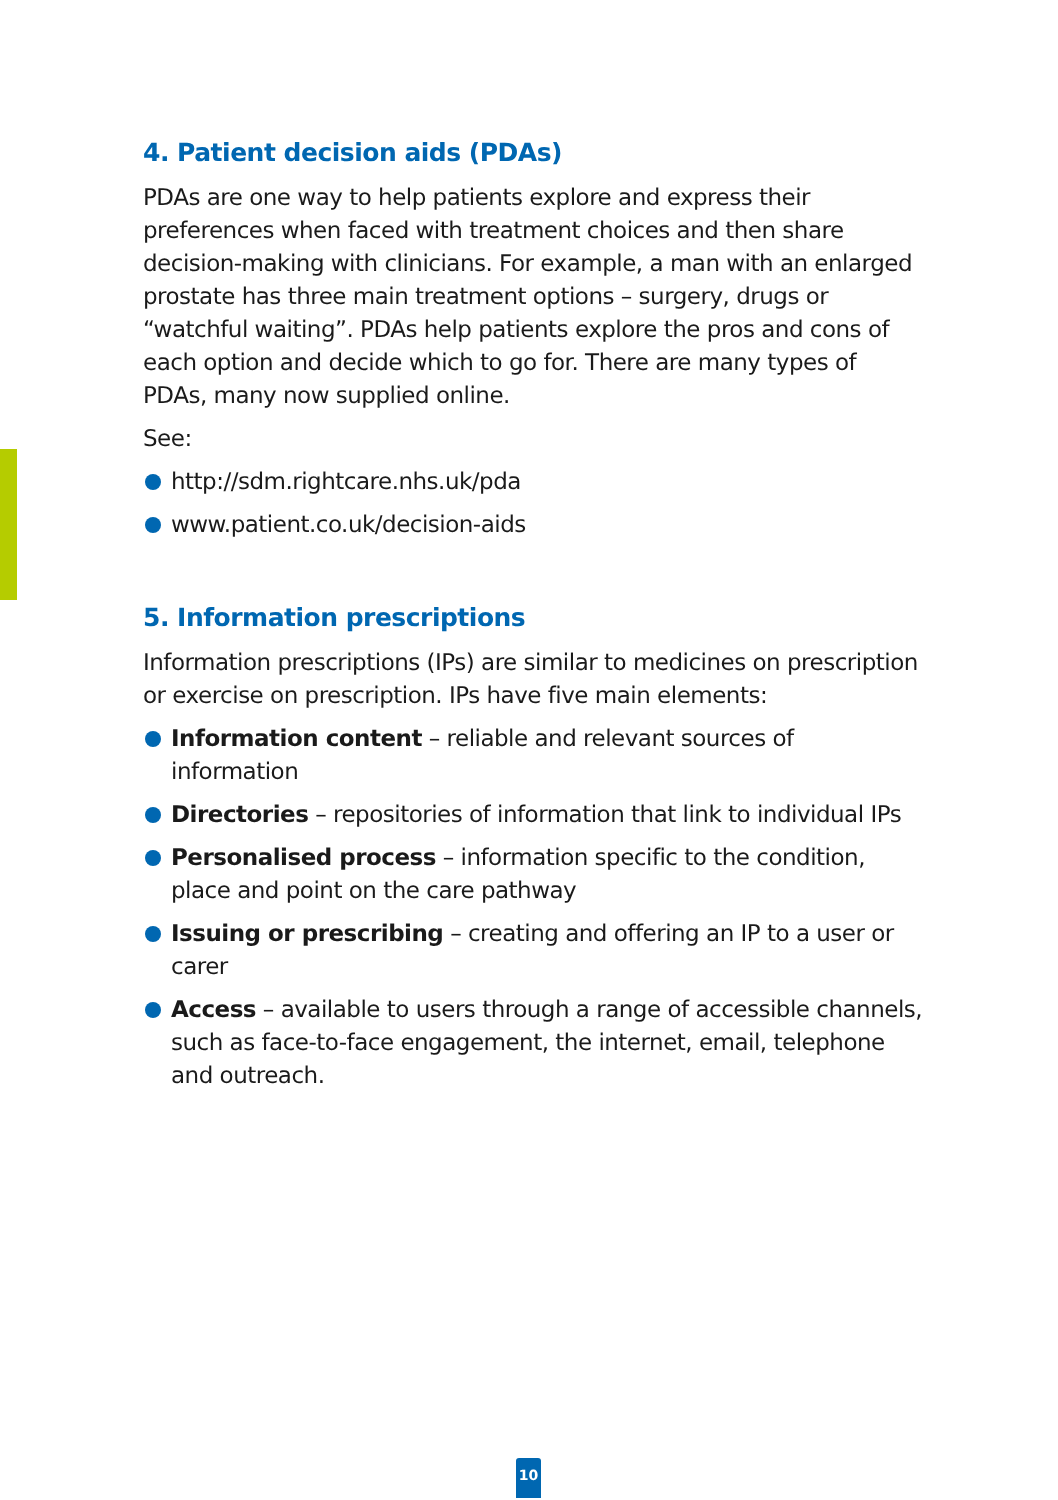4. Patient decision aids (PDAs)
PDAs are one way to help patients explore and express their preferences when faced with treatment choices and then share decision-making with clinicians. For example, a man with an enlarged prostate has three main treatment options – surgery, drugs or “watchful waiting”. PDAs help patients explore the pros and cons of each option and decide which to go for. There are many types of PDAs, many now supplied online.
See:
http://sdm.rightcare.nhs.uk/pda
www.patient.co.uk/decision-aids
5. Information prescriptions
Information prescriptions (IPs) are similar to medicines on prescription or exercise on prescription. IPs have five main elements:
Information content – reliable and relevant sources of information
Directories – repositories of information that link to individual IPs
Personalised process – information specific to the condition, place and point on the care pathway
Issuing or prescribing – creating and offering an IP to a user or carer
Access – available to users through a range of accessible channels, such as face-to-face engagement, the internet, email, telephone and outreach.
10